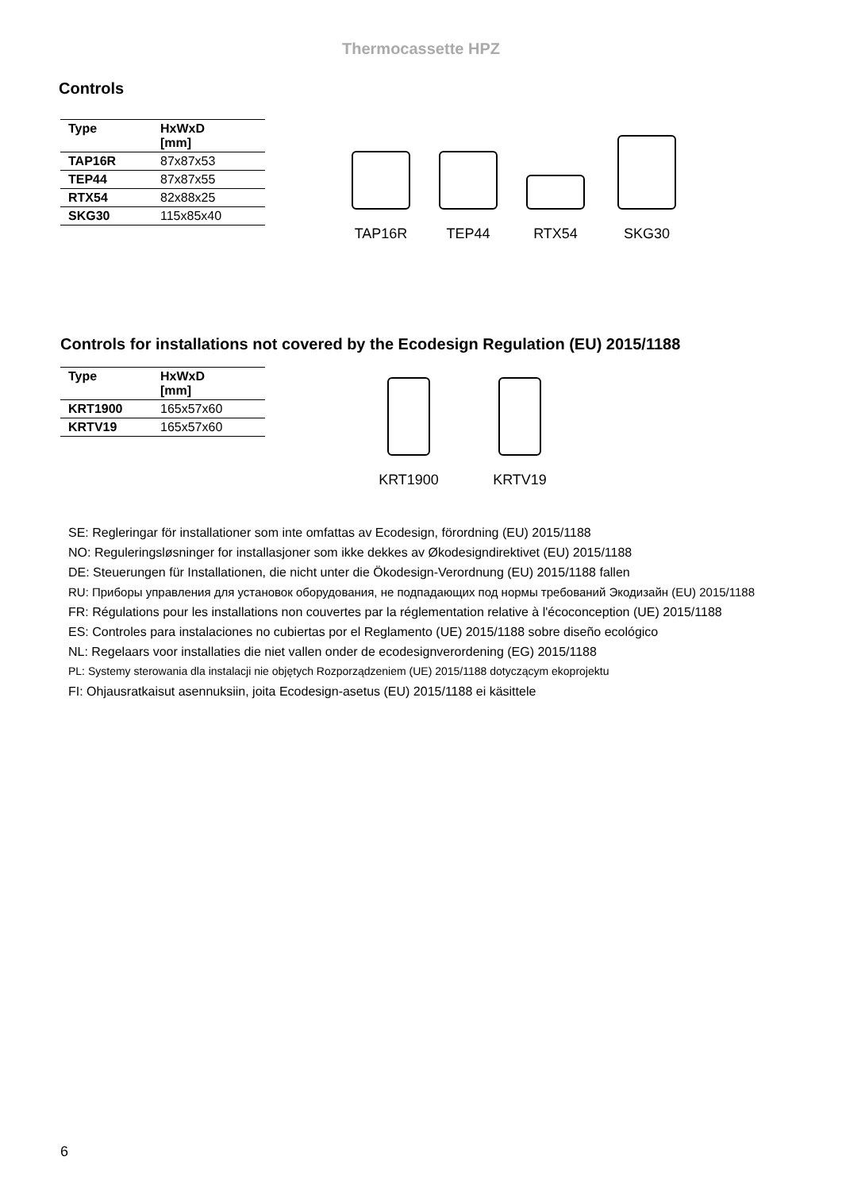Thermocassette HPZ
Controls
| Type | HxWxD [mm] |
| --- | --- |
| TAP16R | 87x87x53 |
| TEP44 | 87x87x55 |
| RTX54 | 82x88x25 |
| SKG30 | 115x85x40 |
TAP16R TEP44 RTX54 SKG30
Controls for installations not covered by the Ecodesign Regulation (EU) 2015/1188
| Type | HxWxD [mm] |
| --- | --- |
| KRT1900 | 165x57x60 |
| KRTV19 | 165x57x60 |
KRT1900 KRTV19
SE: Regleringar för installationer som inte omfattas av Ecodesign, förordning (EU) 2015/1188
NO: Reguleringsløsninger for installasjoner som ikke dekkes av Økodesigndirektivet (EU) 2015/1188
DE: Steuerungen für Installationen, die nicht unter die Ökodesign-Verordnung (EU) 2015/1188 fallen
RU: Приборы управления для установок оборудования, не подпадающих под нормы требований Экодизайн (EU) 2015/1188
FR: Régulations pour les installations non couvertes par la réglementation relative à l'écoconception (UE) 2015/1188
ES: Controles para instalaciones no cubiertas por el Reglamento (UE) 2015/1188 sobre diseño ecológico
NL: Regelaars voor installaties die niet vallen onder de ecodesignverordening (EG) 2015/1188
PL: Systemy sterowania dla instalacji nie objętych Rozporządzeniem (UE) 2015/1188 dotyczącym ekoprojektu
FI: Ohjausratkaisut asennuksiin, joita Ecodesign-asetus (EU) 2015/1188 ei käsittele
6